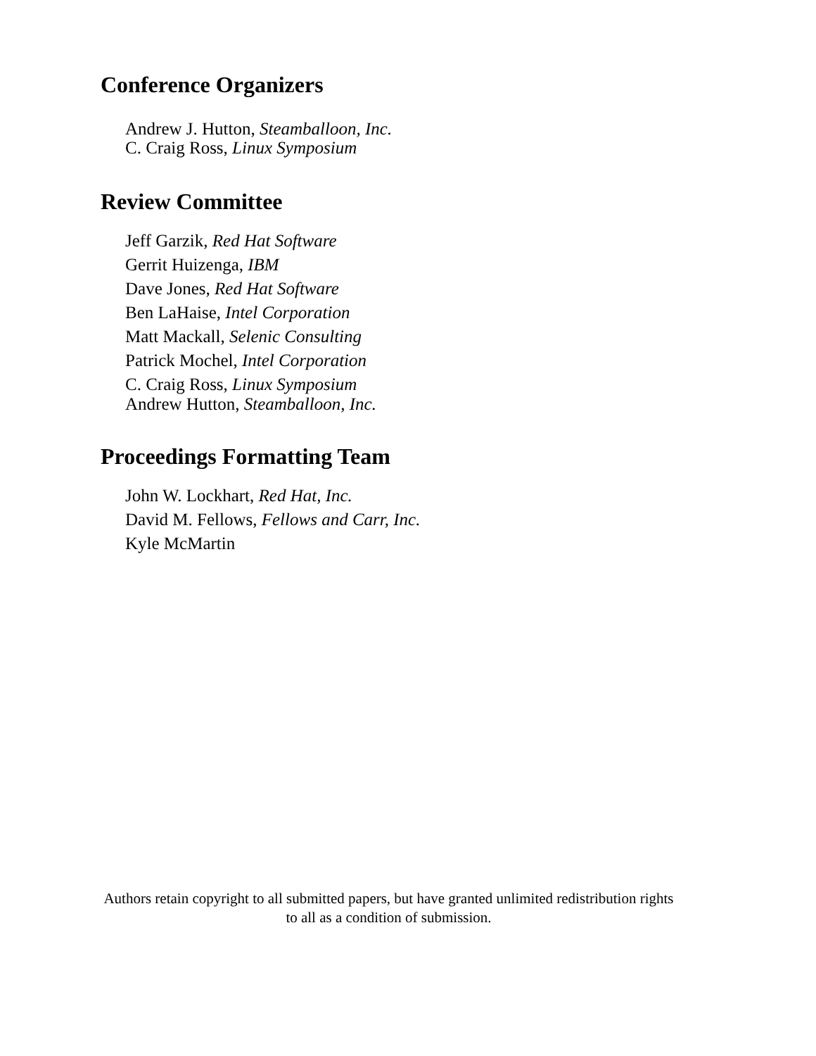Conference Organizers
Andrew J. Hutton, Steamballoon, Inc.
C. Craig Ross, Linux Symposium
Review Committee
Jeff Garzik, Red Hat Software
Gerrit Huizenga, IBM
Dave Jones, Red Hat Software
Ben LaHaise, Intel Corporation
Matt Mackall, Selenic Consulting
Patrick Mochel, Intel Corporation
C. Craig Ross, Linux Symposium
Andrew Hutton, Steamballoon, Inc.
Proceedings Formatting Team
John W. Lockhart, Red Hat, Inc.
David M. Fellows, Fellows and Carr, Inc.
Kyle McMartin
Authors retain copyright to all submitted papers, but have granted unlimited redistribution rights
to all as a condition of submission.